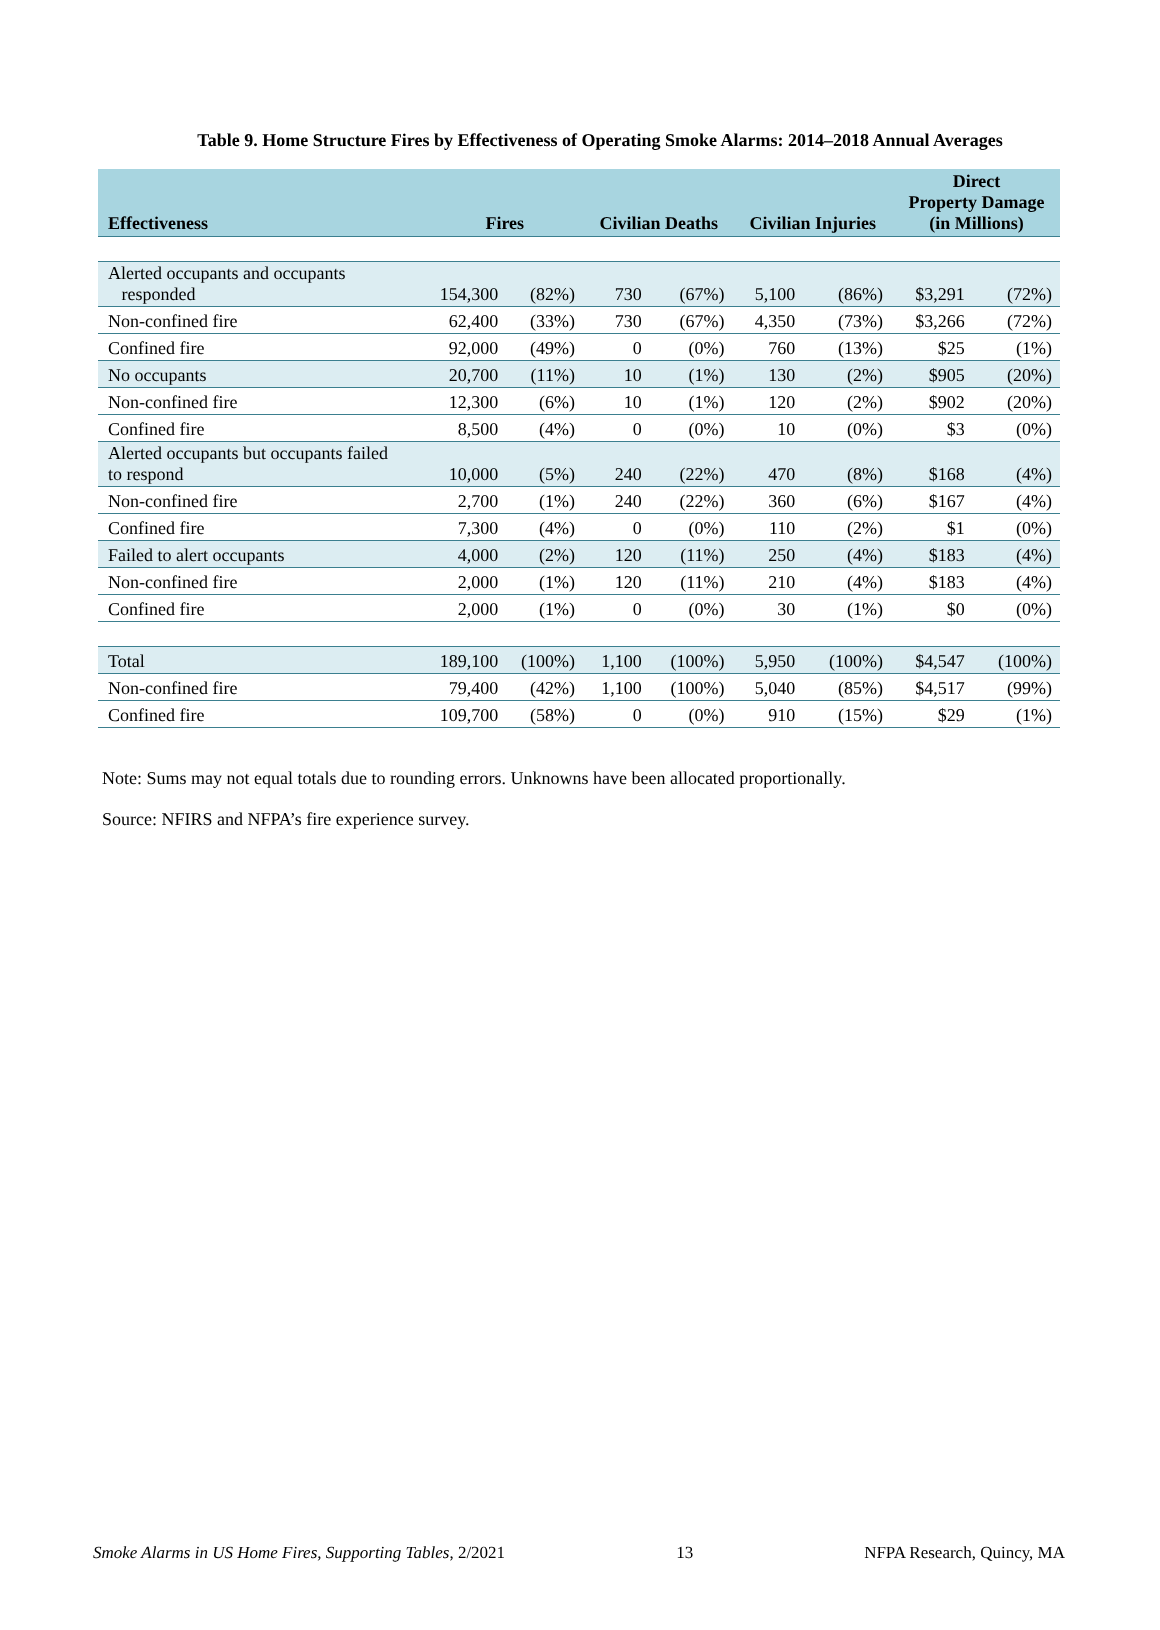Table 9. Home Structure Fires by Effectiveness of Operating Smoke Alarms: 2014–2018 Annual Averages
| Effectiveness | Fires | | Civilian Deaths | | Civilian Injuries | | Direct Property Damage (in Millions) | |
| --- | --- | --- | --- | --- | --- | --- | --- | --- |
| Alerted occupants and occupants responded | 154,300 | (82%) | 730 | (67%) | 5,100 | (86%) | $3,291 | (72%) |
| Non-confined fire | 62,400 | (33%) | 730 | (67%) | 4,350 | (73%) | $3,266 | (72%) |
| Confined fire | 92,000 | (49%) | 0 | (0%) | 760 | (13%) | $25 | (1%) |
| No occupants | 20,700 | (11%) | 10 | (1%) | 130 | (2%) | $905 | (20%) |
| Non-confined fire | 12,300 | (6%) | 10 | (1%) | 120 | (2%) | $902 | (20%) |
| Confined fire | 8,500 | (4%) | 0 | (0%) | 10 | (0%) | $3 | (0%) |
| Alerted occupants but occupants failed to respond | 10,000 | (5%) | 240 | (22%) | 470 | (8%) | $168 | (4%) |
| Non-confined fire | 2,700 | (1%) | 240 | (22%) | 360 | (6%) | $167 | (4%) |
| Confined fire | 7,300 | (4%) | 0 | (0%) | 110 | (2%) | $1 | (0%) |
| Failed to alert occupants | 4,000 | (2%) | 120 | (11%) | 250 | (4%) | $183 | (4%) |
| Non-confined fire | 2,000 | (1%) | 120 | (11%) | 210 | (4%) | $183 | (4%) |
| Confined fire | 2,000 | (1%) | 0 | (0%) | 30 | (1%) | $0 | (0%) |
| Total | 189,100 | (100%) | 1,100 | (100%) | 5,950 | (100%) | $4,547 | (100%) |
| Non-confined fire | 79,400 | (42%) | 1,100 | (100%) | 5,040 | (85%) | $4,517 | (99%) |
| Confined fire | 109,700 | (58%) | 0 | (0%) | 910 | (15%) | $29 | (1%) |
Note: Sums may not equal totals due to rounding errors. Unknowns have been allocated proportionally.
Source: NFIRS and NFPA’s fire experience survey.
Smoke Alarms in US Home Fires, Supporting Tables, 2/2021 13 NFPA Research, Quincy, MA